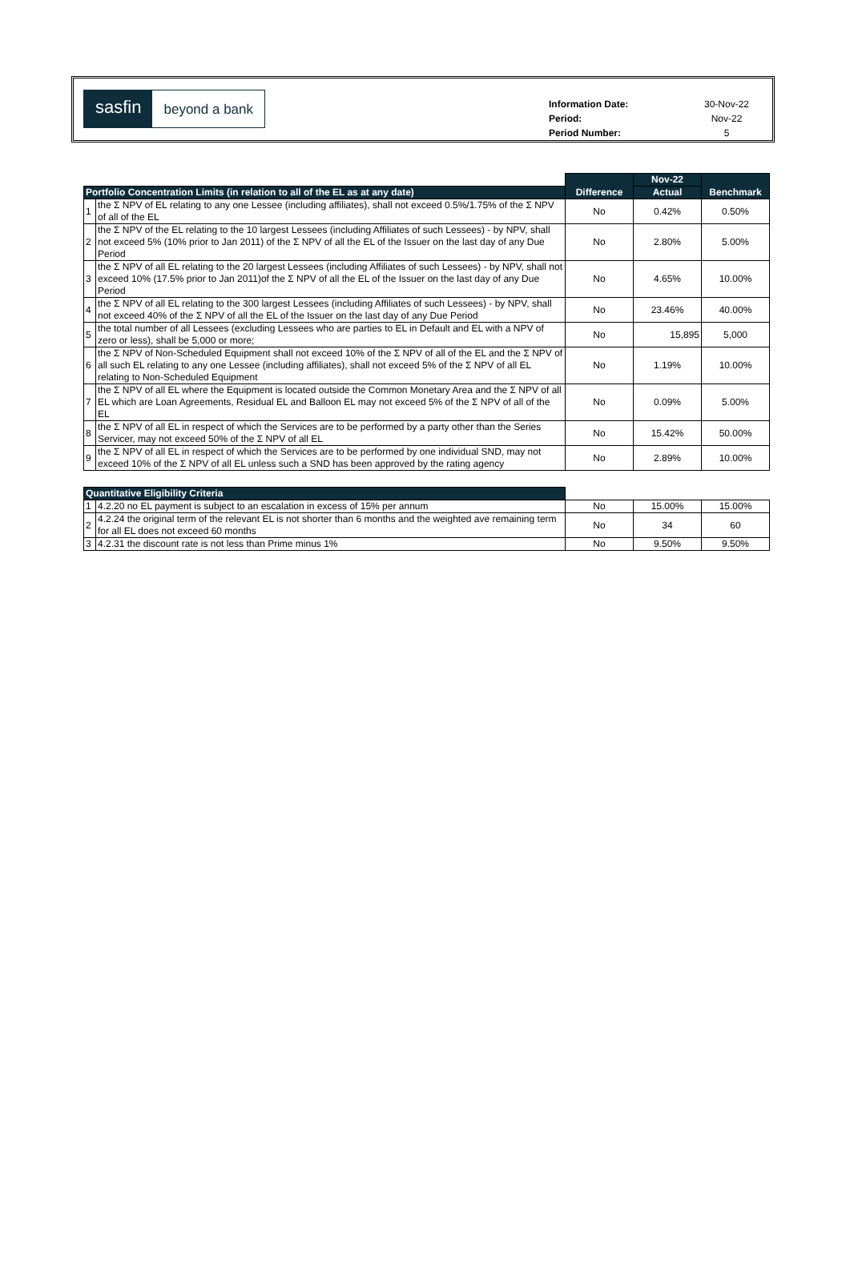sasfin
beyond a bank
| Information Date: | 30-Nov-22 |
| Period: | Nov-22 |
| Period Number: | 5 |
| | | Difference | Nov-22 | Benchmark |
| Portfolio Concentration Limits (in relation to all of the EL as at any date) | | | Actual | |
| 1 | the Σ NPV of EL relating to any one Lessee (including affiliates), shall not exceed 0.5%/1.75% of the Σ NPV of all of the EL | No | 0.42% | 0.50% |
| 2 | the Σ NPV of the EL relating to the 10 largest Lessees (including Affiliates of such Lessees) - by NPV, shall not exceed 5% (10% prior to Jan 2011) of the Σ NPV of all the EL of the Issuer on the last day of any Due Period | No | 2.80% | 5.00% |
| 3 | the Σ NPV of all EL relating to the 20 largest Lessees (including Affiliates of such Lessees) - by NPV, shall not exceed 10% (17.5% prior to Jan 2011)of the Σ NPV of all the EL of the Issuer on the last day of any Due Period | No | 4.65% | 10.00% |
| 4 | the Σ NPV of all EL relating to the 300 largest Lessees (including Affiliates of such Lessees) - by NPV, shall not exceed 40% of the Σ NPV of all the EL of the Issuer on the last day of any Due Period | No | 23.46% | 40.00% |
| 5 | the total number of all Lessees (excluding Lessees who are parties to EL in Default and EL with a NPV of zero or less), shall be 5,000 or more; | No | 15,895 | 5,000 |
| 6 | the Σ NPV of Non-Scheduled Equipment shall not exceed 10% of the Σ NPV of all of the EL and the Σ NPV of all such EL relating to any one Lessee (including affiliates), shall not exceed 5% of the Σ NPV of all EL relating to Non-Scheduled Equipment | No | 1.19% | 10.00% |
| 7 | the Σ NPV of all EL where the Equipment is located outside the Common Monetary Area and the Σ NPV of all EL which are Loan Agreements, Residual EL and Balloon EL may not exceed 5% of the Σ NPV of all of the EL | No | 0.09% | 5.00% |
| 8 | the Σ NPV of all EL in respect of which the Services are to be performed by a party other than the Series Servicer, may not exceed 50% of the Σ NPV of all EL | No | 15.42% | 50.00% |
| 9 | the Σ NPV of all EL in respect of which the Services are to be performed by one individual SND, may not exceed 10% of the Σ NPV of all EL unless such a SND has been approved by the rating agency | No | 2.89% | 10.00% |
| Quantitative Eligibility Criteria | | | | |
| 1 | 4.2.20 no EL payment is subject to an escalation in excess of 15% per annum | No | 15.00% | 15.00% |
| 2 | 4.2.24 the original term of the relevant EL is not shorter than 6 months and the weighted ave remaining term for all EL does not exceed 60 months | No | 34 | 60 |
| 3 | 4.2.31 the discount rate is not less than Prime minus 1% | No | 9.50% | 9.50% |